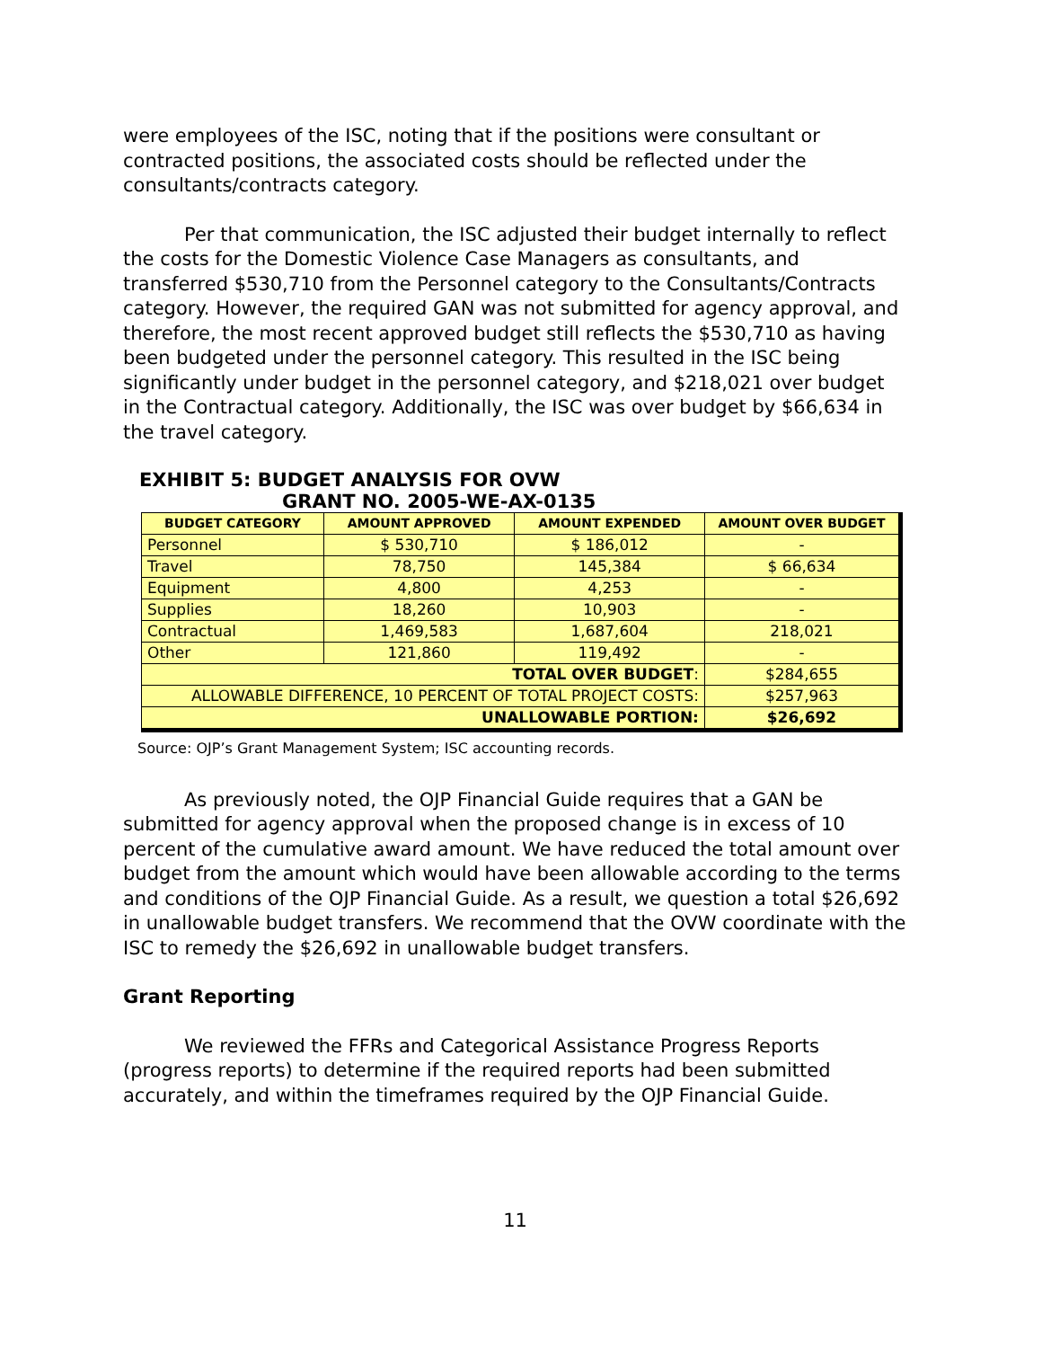were employees of the ISC, noting that if the positions were consultant or contracted positions, the associated costs should be reflected under the consultants/contracts category.
Per that communication, the ISC adjusted their budget internally to reflect the costs for the Domestic Violence Case Managers as consultants, and transferred $530,710 from the Personnel category to the Consultants/Contracts category. However, the required GAN was not submitted for agency approval, and therefore, the most recent approved budget still reflects the $530,710 as having been budgeted under the personnel category. This resulted in the ISC being significantly under budget in the personnel category, and $218,021 over budget in the Contractual category. Additionally, the ISC was over budget by $66,634 in the travel category.
EXHIBIT 5: BUDGET ANALYSIS FOR OVW
GRANT NO. 2005-WE-AX-0135
| BUDGET CATEGORY | AMOUNT APPROVED | AMOUNT EXPENDED | AMOUNT OVER BUDGET |
| --- | --- | --- | --- |
| Personnel | $ 530,710 | $ 186,012 | - |
| Travel | 78,750 | 145,384 | $ 66,634 |
| Equipment | 4,800 | 4,253 | - |
| Supplies | 18,260 | 10,903 | - |
| Contractual | 1,469,583 | 1,687,604 | 218,021 |
| Other | 121,860 | 119,492 | - |
| TOTAL OVER BUDGET : | | | $284,655 |
| ALLOWABLE DIFFERENCE, 10 PERCENT OF TOTAL PROJECT COSTS: | | | $257,963 |
| UNALLOWABLE PORTION: | | | $26,692 |
Source: OJP’s Grant Management System; ISC accounting records.
As previously noted, the OJP Financial Guide requires that a GAN be submitted for agency approval when the proposed change is in excess of 10 percent of the cumulative award amount. We have reduced the total amount over budget from the amount which would have been allowable according to the terms and conditions of the OJP Financial Guide. As a result, we question a total $26,692 in unallowable budget transfers. We recommend that the OVW coordinate with the ISC to remedy the $26,692 in unallowable budget transfers.
Grant Reporting
We reviewed the FFRs and Categorical Assistance Progress Reports (progress reports) to determine if the required reports had been submitted accurately, and within the timeframes required by the OJP Financial Guide.
11